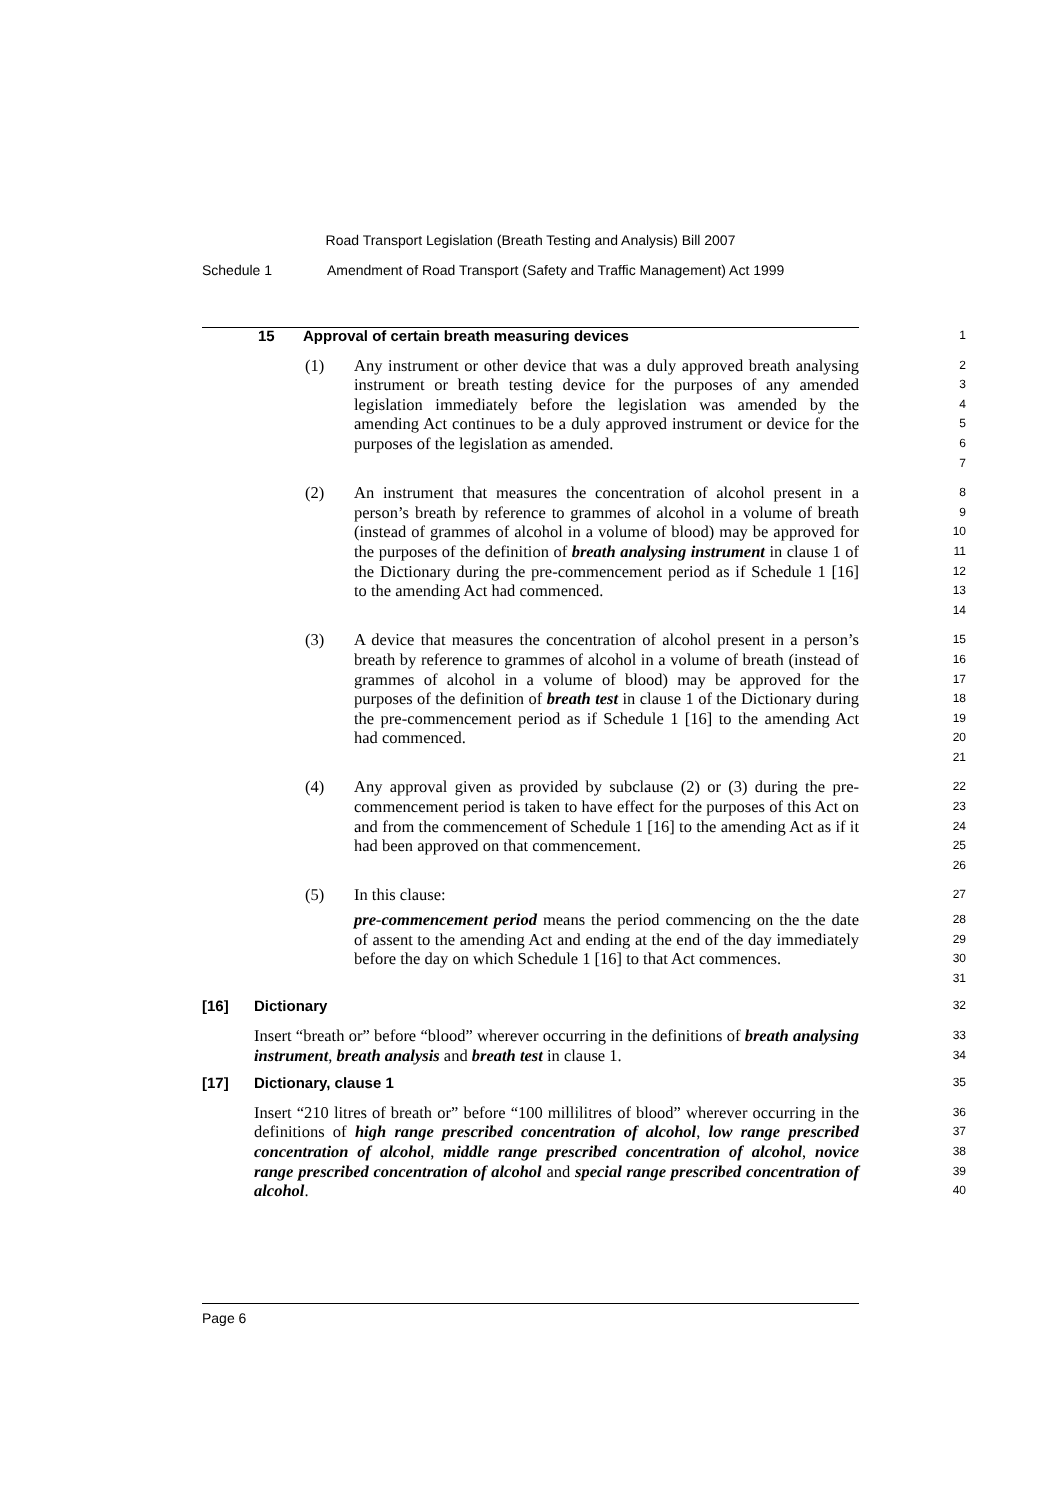Road Transport Legislation (Breath Testing and Analysis) Bill 2007
Schedule 1 Amendment of Road Transport (Safety and Traffic Management) Act 1999
15 Approval of certain breath measuring devices
1
(1) Any instrument or other device that was a duly approved breath analysing instrument or breath testing device for the purposes of any amended legislation immediately before the legislation was amended by the amending Act continues to be a duly approved instrument or device for the purposes of the legislation as amended.
2
3
4
5
6
7
(2) An instrument that measures the concentration of alcohol present in a person’s breath by reference to grammes of alcohol in a volume of breath (instead of grammes of alcohol in a volume of blood) may be approved for the purposes of the definition of breath analysing instrument in clause 1 of the Dictionary during the pre-commencement period as if Schedule 1 [16] to the amending Act had commenced.
8
9
10
11
12
13
14
(3) A device that measures the concentration of alcohol present in a person’s breath by reference to grammes of alcohol in a volume of breath (instead of grammes of alcohol in a volume of blood) may be approved for the purposes of the definition of breath test in clause 1 of the Dictionary during the pre-commencement period as if Schedule 1 [16] to the amending Act had commenced.
15
16
17
18
19
20
21
(4) Any approval given as provided by subclause (2) or (3) during the pre-commencement period is taken to have effect for the purposes of this Act on and from the commencement of Schedule 1 [16] to the amending Act as if it had been approved on that commencement.
22
23
24
25
26
(5) In this clause:
27
pre-commencement period means the period commencing on the the date of assent to the amending Act and ending at the end of the day immediately before the day on which Schedule 1 [16] to that Act commences.
28
29
30
31
[16] Dictionary
32
Insert “breath or” before “blood” wherever occurring in the definitions of breath analysing instrument, breath analysis and breath test in clause 1.
33
34
[17] Dictionary, clause 1
35
Insert “210 litres of breath or” before “100 millilitres of blood” wherever occurring in the definitions of high range prescribed concentration of alcohol, low range prescribed concentration of alcohol, middle range prescribed concentration of alcohol, novice range prescribed concentration of alcohol and special range prescribed concentration of alcohol.
36
37
38
39
40
Page 6